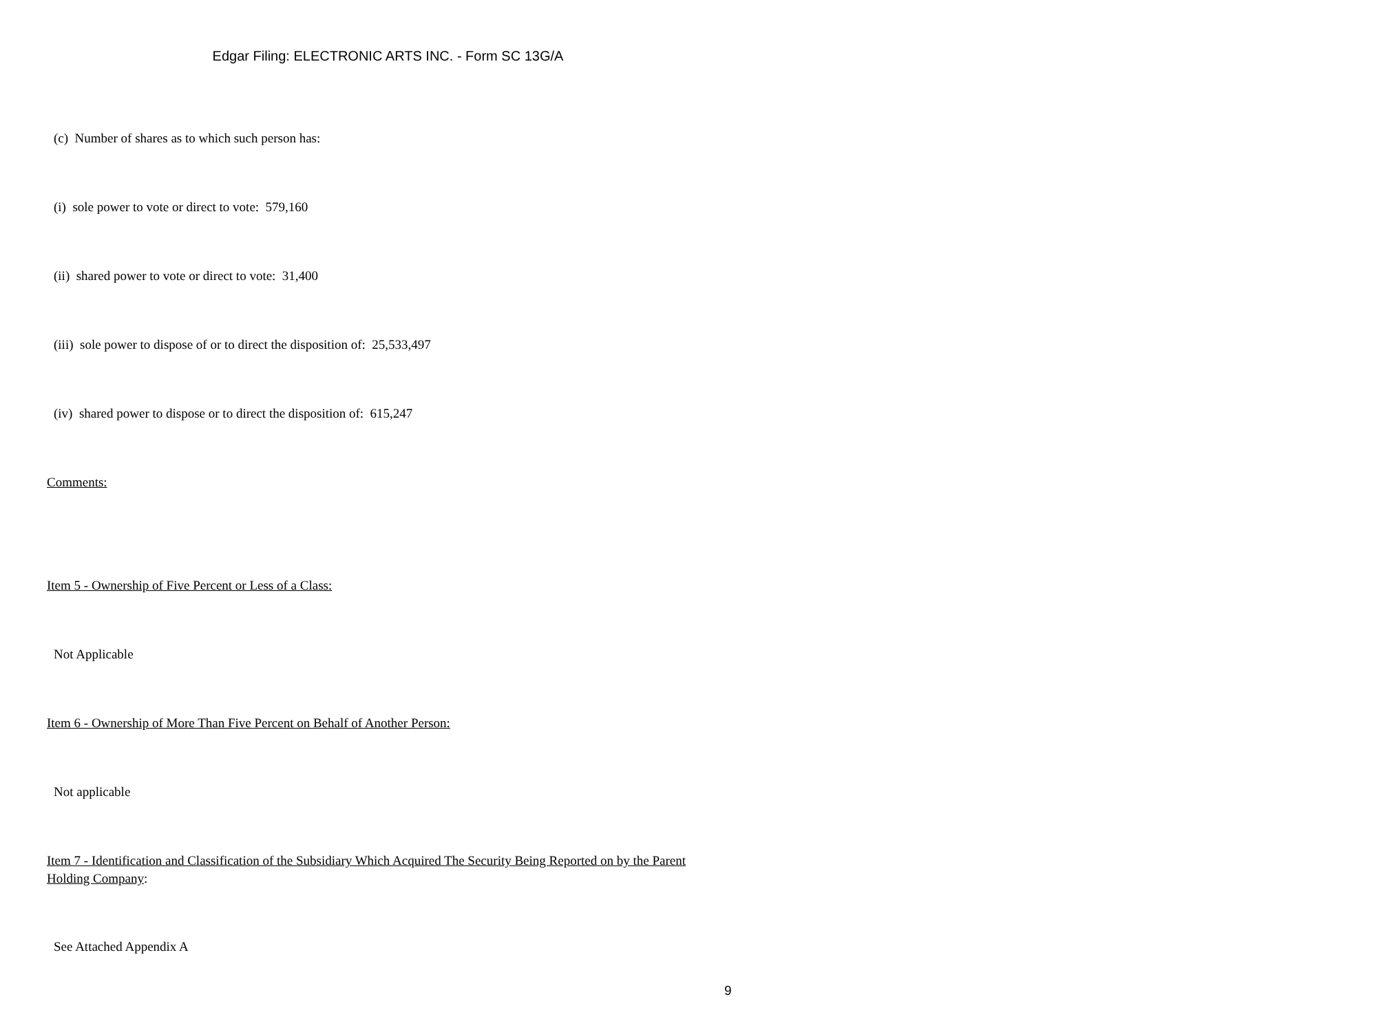Edgar Filing: ELECTRONIC ARTS INC. - Form SC 13G/A
(c) Number of shares as to which such person has:
(i) sole power to vote or direct to vote: 579,160
(ii) shared power to vote or direct to vote: 31,400
(iii) sole power to dispose of or to direct the disposition of: 25,533,497
(iv) shared power to dispose or to direct the disposition of: 615,247
Comments:
Item 5 - Ownership of Five Percent or Less of a Class:
Not Applicable
Item 6 - Ownership of More Than Five Percent on Behalf of Another Person:
Not applicable
Item 7 - Identification and Classification of the Subsidiary Which Acquired The Security Being Reported on by the Parent Holding Company:
See Attached Appendix A
9